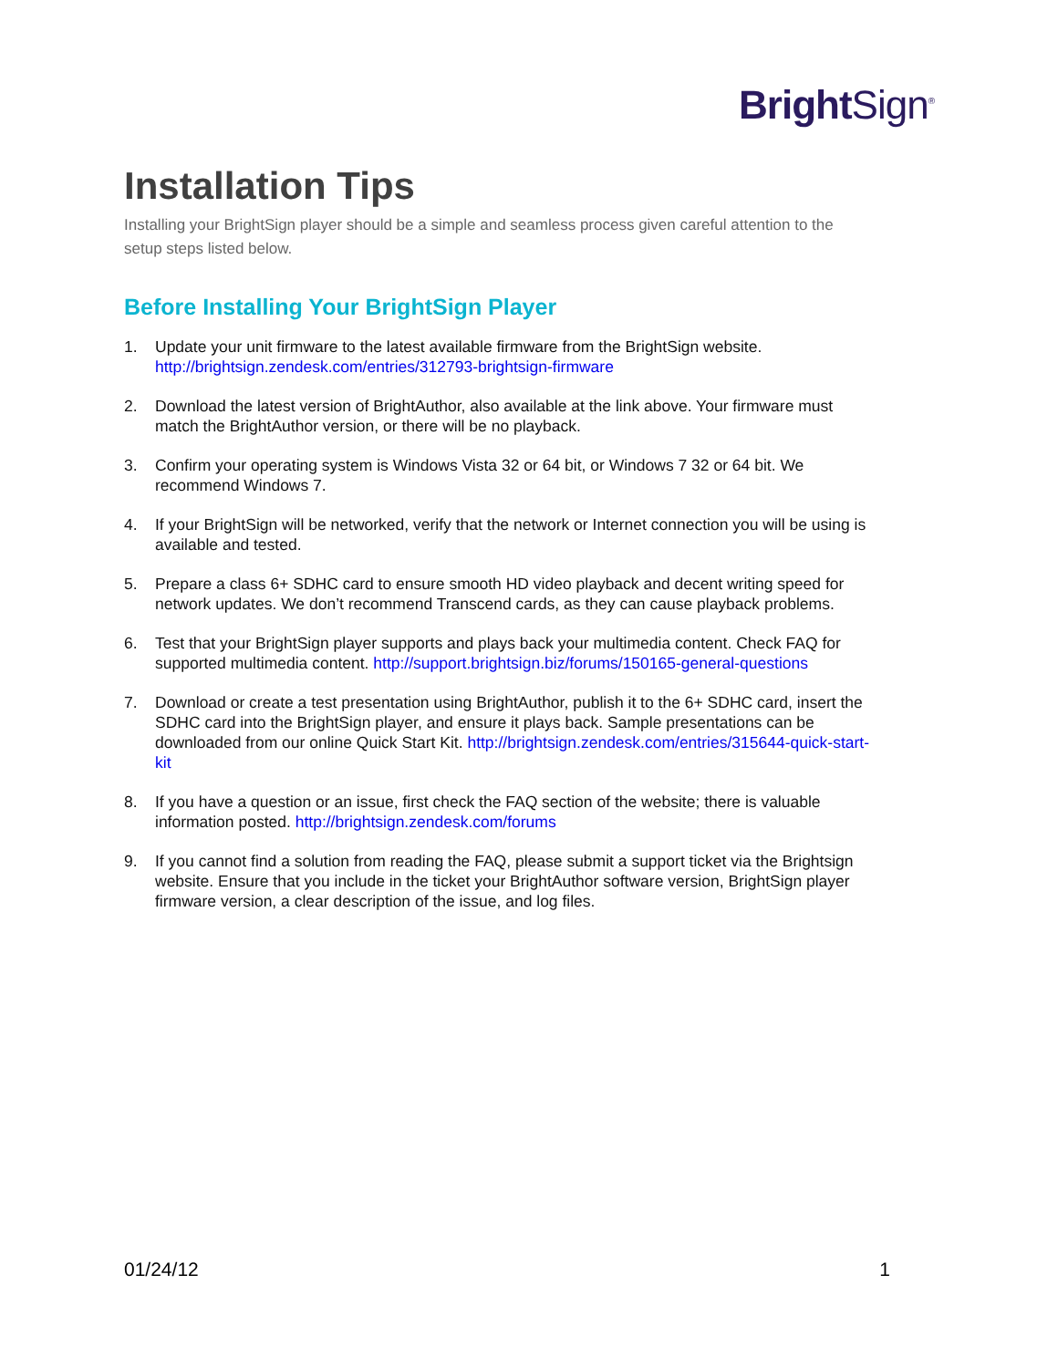Bright Sign<sup>®</sup>
Installation Tips
Installing your BrightSign player should be a simple and seamless process given careful attention to the setup steps listed below.
Before Installing Your BrightSign Player
1. Update your unit firmware to the latest available firmware from the BrightSign website. http://brightsign.zendesk.com/entries/312793-brightsign-firmware
2. Download the latest version of BrightAuthor, also available at the link above. Your firmware must match the BrightAuthor version, or there will be no playback.
3. Confirm your operating system is Windows Vista 32 or 64 bit, or Windows 7 32 or 64 bit. We recommend Windows 7.
4. If your BrightSign will be networked, verify that the network or Internet connection you will be using is available and tested.
5. Prepare a class 6+ SDHC card to ensure smooth HD video playback and decent writing speed for network updates. We don’t recommend Transcend cards, as they can cause playback problems.
6. Test that your BrightSign player supports and plays back your multimedia content. Check FAQ for supported multimedia content. http://support.brightsign.biz/forums/150165-general-questions
7. Download or create a test presentation using BrightAuthor, publish it to the 6+ SDHC card, insert the SDHC card into the BrightSign player, and ensure it plays back. Sample presentations can be downloaded from our online Quick Start Kit. http://brightsign.zendesk.com/entries/315644-quick-start-kit
8. If you have a question or an issue, first check the FAQ section of the website; there is valuable information posted. http://brightsign.zendesk.com/forums
9. If you cannot find a solution from reading the FAQ, please submit a support ticket via the Brightsign website. Ensure that you include in the ticket your BrightAuthor software version, BrightSign player firmware version, a clear description of the issue, and log files.
01/24/12 1